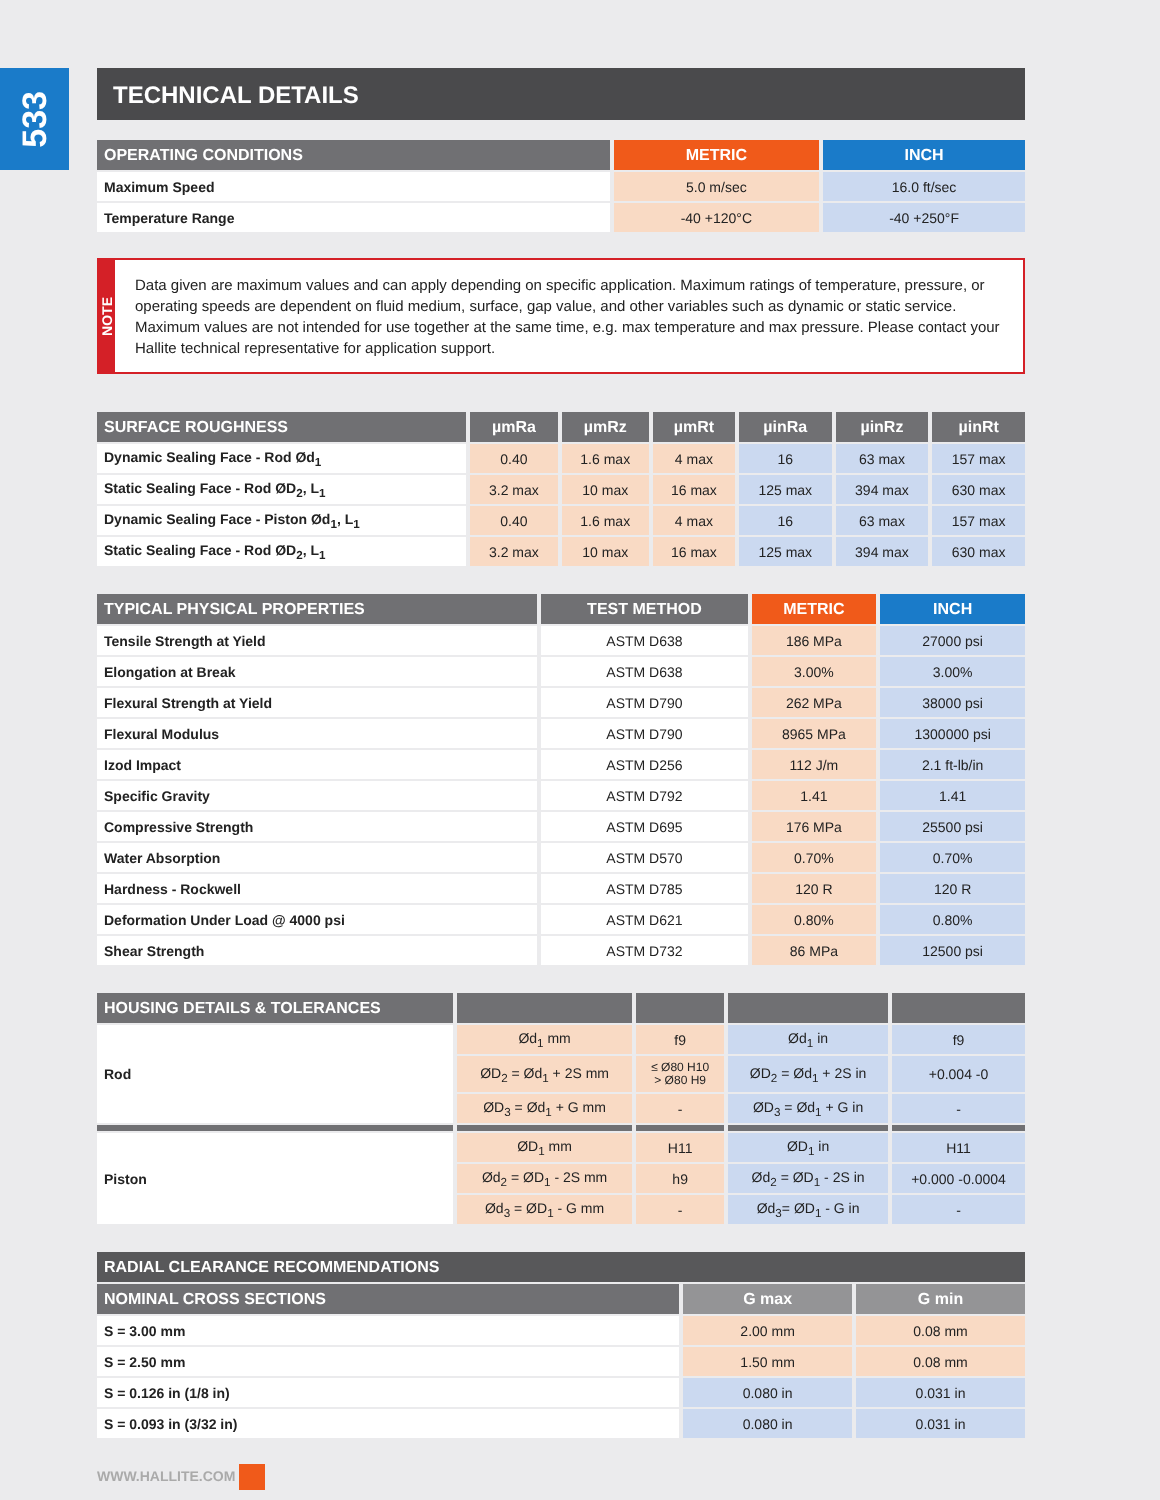533
TECHNICAL DETAILS
| OPERATING CONDITIONS | METRIC | INCH |
| --- | --- | --- |
| Maximum Speed | 5.0 m/sec | 16.0 ft/sec |
| Temperature Range | -40 +120°C | -40 +250°F |
NOTE
Data given are maximum values and can apply depending on specific application. Maximum ratings of temperature, pressure, or operating speeds are dependent on fluid medium, surface, gap value, and other variables such as dynamic or static service. Maximum values are not intended for use together at the same time, e.g. max temperature and max pressure. Please contact your Hallite technical representative for application support.
| SURFACE ROUGHNESS | µmRa | µmRz | µmRt | µinRa | µinRz | µinRt |
| --- | --- | --- | --- | --- | --- | --- |
| Dynamic Sealing Face - Rod Ød<sub>1</sub> | 0.40 | 1.6 max | 4 max | 16 | 63 max | 157 max |
| Static Sealing Face - Rod ØD<sub>2</sub>, L<sub>1</sub> | 3.2 max | 10 max | 16 max | 125 max | 394 max | 630 max |
| Dynamic Sealing Face - Piston Ød<sub>1</sub>, L<sub>1</sub> | 0.40 | 1.6 max | 4 max | 16 | 63 max | 157 max |
| Static Sealing Face - Rod ØD<sub>2</sub>, L<sub>1</sub> | 3.2 max | 10 max | 16 max | 125 max | 394 max | 630 max |
| TYPICAL PHYSICAL PROPERTIES | TEST METHOD | METRIC | INCH |
| --- | --- | --- | --- |
| Tensile Strength at Yield | ASTM D638 | 186 MPa | 27000 psi |
| Elongation at Break | ASTM D638 | 3.00% | 3.00% |
| Flexural Strength at Yield | ASTM D790 | 262 MPa | 38000 psi |
| Flexural Modulus | ASTM D790 | 8965 MPa | 1300000 psi |
| Izod Impact | ASTM D256 | 112 J/m | 2.1 ft-lb/in |
| Specific Gravity | ASTM D792 | 1.41 | 1.41 |
| Compressive Strength | ASTM D695 | 176 MPa | 25500 psi |
| Water Absorption | ASTM D570 | 0.70% | 0.70% |
| Hardness - Rockwell | ASTM D785 | 120 R | 120 R |
| Deformation Under Load @ 4000 psi | ASTM D621 | 0.80% | 0.80% |
| Shear Strength | ASTM D732 | 86 MPa | 12500 psi |
| HOUSING DETAILS & TOLERANCES | | | | |
| --- | --- | --- | --- | --- |
| Rod | Ød<sub>1</sub> mm | f9 | Ød<sub>1</sub> in | f9 |
| | ØD<sub>2</sub> = Ød<sub>1</sub> + 2S mm | ≤ Ø80 H10 > Ø80 H9 | ØD<sub>2</sub> = Ød<sub>1</sub> + 2S in | +0.004 -0 |
| | ØD<sub>3</sub> = Ød<sub>1</sub> + G mm | - | ØD<sub>3</sub> = Ød<sub>1</sub> + G in | - |
| Piston | ØD<sub>1</sub> mm | H11 | ØD<sub>1</sub> in | H11 |
| | Ød<sub>2</sub> = ØD<sub>1</sub> - 2S mm | h9 | Ød<sub>2</sub> = ØD<sub>1</sub> - 2S in | +0.000 -0.0004 |
| | Ød<sub>3</sub> = ØD<sub>1</sub> - G mm | - | Ød<sub>3</sub>= ØD<sub>1</sub> - G in | - |
| RADIAL CLEARANCE RECOMMENDATIONS | | |
| --- | --- | --- |
| NOMINAL CROSS SECTIONS | G max | G min |
| S = 3.00 mm | 2.00 mm | 0.08 mm |
| S = 2.50 mm | 1.50 mm | 0.08 mm |
| S = 0.126 in (1/8 in) | 0.080 in | 0.031 in |
| S = 0.093 in (3/32 in) | 0.080 in | 0.031 in |
WWW.HALLITE.COM